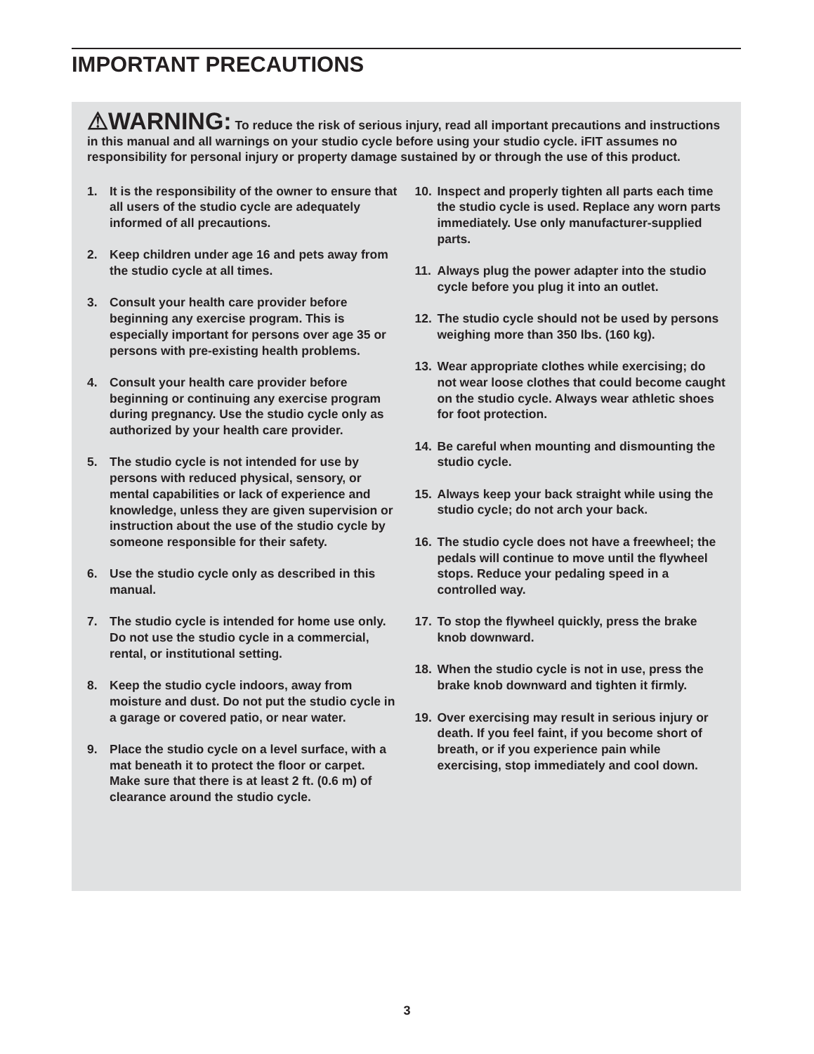IMPORTANT PRECAUTIONS
⚠WARNING: To reduce the risk of serious injury, read all important precautions and instructions in this manual and all warnings on your studio cycle before using your studio cycle. iFIT assumes no responsibility for personal injury or property damage sustained by or through the use of this product.
1. It is the responsibility of the owner to ensure that all users of the studio cycle are adequately informed of all precautions.
2. Keep children under age 16 and pets away from the studio cycle at all times.
3. Consult your health care provider before beginning any exercise program. This is especially important for persons over age 35 or persons with pre-existing health problems.
4. Consult your health care provider before beginning or continuing any exercise program during pregnancy. Use the studio cycle only as authorized by your health care provider.
5. The studio cycle is not intended for use by persons with reduced physical, sensory, or mental capabilities or lack of experience and knowledge, unless they are given supervision or instruction about the use of the studio cycle by someone responsible for their safety.
6. Use the studio cycle only as described in this manual.
7. The studio cycle is intended for home use only. Do not use the studio cycle in a commercial, rental, or institutional setting.
8. Keep the studio cycle indoors, away from moisture and dust. Do not put the studio cycle in a garage or covered patio, or near water.
9. Place the studio cycle on a level surface, with a mat beneath it to protect the floor or carpet. Make sure that there is at least 2 ft. (0.6 m) of clearance around the studio cycle.
10. Inspect and properly tighten all parts each time the studio cycle is used. Replace any worn parts immediately. Use only manufacturer-supplied parts.
11. Always plug the power adapter into the studio cycle before you plug it into an outlet.
12. The studio cycle should not be used by persons weighing more than 350 lbs. (160 kg).
13. Wear appropriate clothes while exercising; do not wear loose clothes that could become caught on the studio cycle. Always wear athletic shoes for foot protection.
14. Be careful when mounting and dismounting the studio cycle.
15. Always keep your back straight while using the studio cycle; do not arch your back.
16. The studio cycle does not have a freewheel; the pedals will continue to move until the flywheel stops. Reduce your pedaling speed in a controlled way.
17. To stop the flywheel quickly, press the brake knob downward.
18. When the studio cycle is not in use, press the brake knob downward and tighten it firmly.
19. Over exercising may result in serious injury or death. If you feel faint, if you become short of breath, or if you experience pain while exercising, stop immediately and cool down.
3